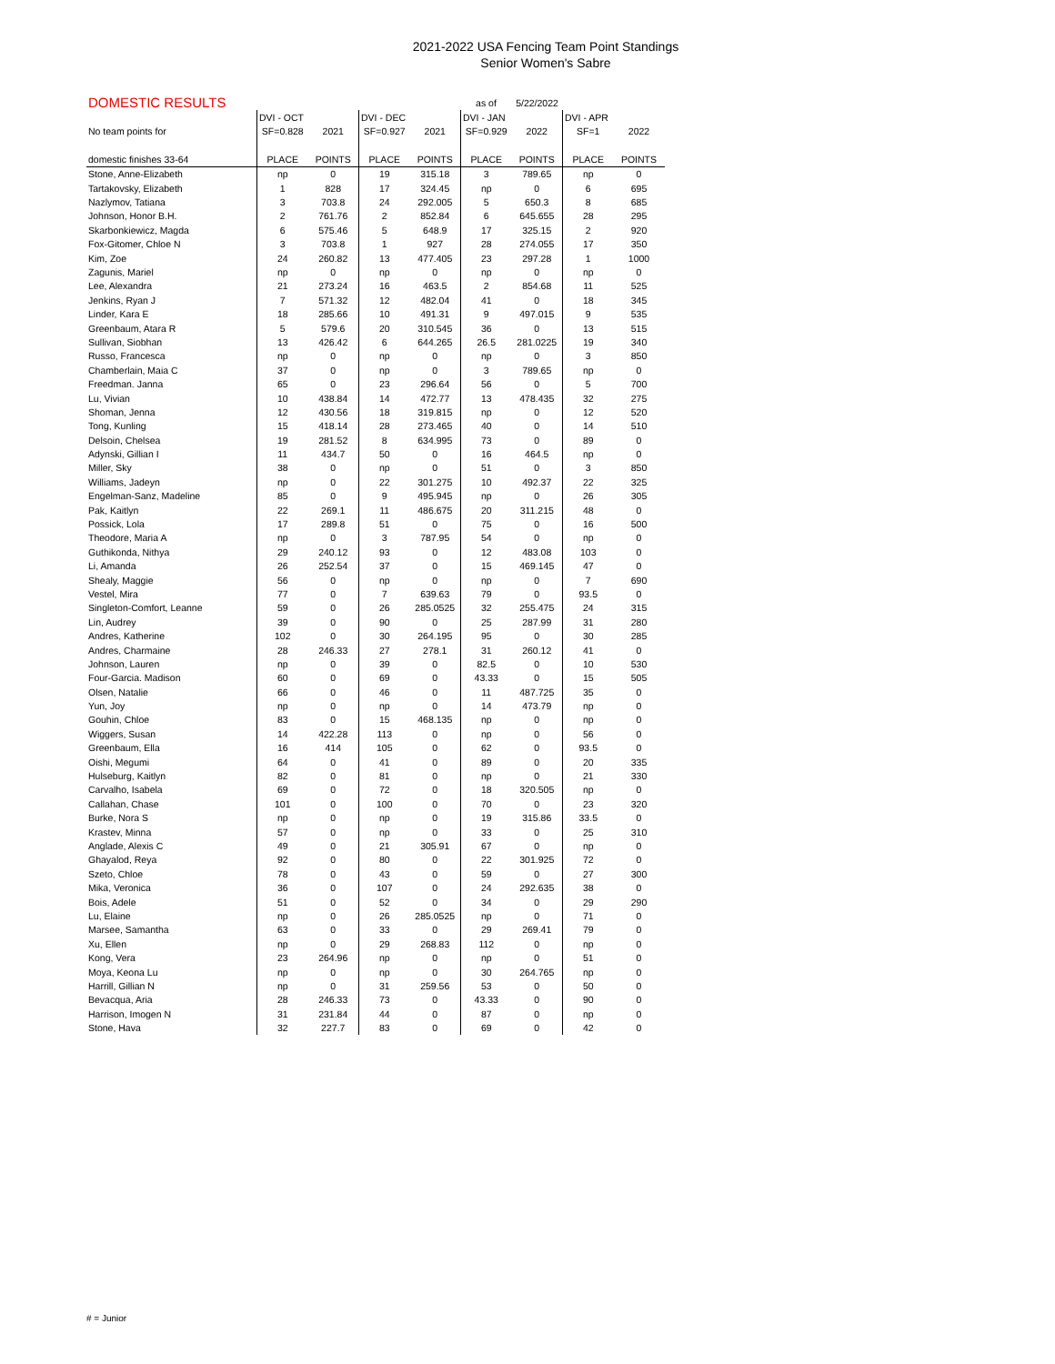2021-2022 USA Fencing Team Point Standings
Senior Women's Sabre
| DOMESTIC RESULTS | | | | | as of | 5/22/2022 | | |
| | DVI - OCT | | DVI - DEC | | DVI - JAN | | DVI - APR | |
| No team points for | SF=0.828 | 2021 | SF=0.927 | 2021 | SF=0.929 | 2022 | SF=1 | 2022 |
| domestic finishes 33-64 | PLACE | POINTS | PLACE | POINTS | PLACE | POINTS | PLACE | POINTS |
| Stone, Anne-Elizabeth | np | 0 | 19 | 315.18 | 3 | 789.65 | np | 0 |
| Tartakovsky, Elizabeth | 1 | 828 | 17 | 324.45 | np | 0 | 6 | 695 |
| Nazlymov, Tatiana | 3 | 703.8 | 24 | 292.005 | 5 | 650.3 | 8 | 685 |
| Johnson, Honor B.H. | 2 | 761.76 | 2 | 852.84 | 6 | 645.655 | 28 | 295 |
| Skarbonkiewicz, Magda | 6 | 575.46 | 5 | 648.9 | 17 | 325.15 | 2 | 920 |
| Fox-Gitomer, Chloe N | 3 | 703.8 | 1 | 927 | 28 | 274.055 | 17 | 350 |
| Kim, Zoe | 24 | 260.82 | 13 | 477.405 | 23 | 297.28 | 1 | 1000 |
| Zagunis, Mariel | np | 0 | np | 0 | np | 0 | np | 0 |
| Lee, Alexandra | 21 | 273.24 | 16 | 463.5 | 2 | 854.68 | 11 | 525 |
| Jenkins, Ryan J | 7 | 571.32 | 12 | 482.04 | 41 | 0 | 18 | 345 |
| Linder, Kara E | 18 | 285.66 | 10 | 491.31 | 9 | 497.015 | 9 | 535 |
| Greenbaum, Atara R | 5 | 579.6 | 20 | 310.545 | 36 | 0 | 13 | 515 |
| Sullivan, Siobhan | 13 | 426.42 | 6 | 644.265 | 26.5 | 281.0225 | 19 | 340 |
| Russo, Francesca | np | 0 | np | 0 | np | 0 | 3 | 850 |
| Chamberlain, Maia C | 37 | 0 | np | 0 | 3 | 789.65 | np | 0 |
| Freedman. Janna | 65 | 0 | 23 | 296.64 | 56 | 0 | 5 | 700 |
| Lu, Vivian | 10 | 438.84 | 14 | 472.77 | 13 | 478.435 | 32 | 275 |
| Shoman, Jenna | 12 | 430.56 | 18 | 319.815 | np | 0 | 12 | 520 |
| Tong, Kunling | 15 | 418.14 | 28 | 273.465 | 40 | 0 | 14 | 510 |
| Delsoin, Chelsea | 19 | 281.52 | 8 | 634.995 | 73 | 0 | 89 | 0 |
| Adynski, Gillian I | 11 | 434.7 | 50 | 0 | 16 | 464.5 | np | 0 |
| Miller, Sky | 38 | 0 | np | 0 | 51 | 0 | 3 | 850 |
| Williams, Jadeyn | np | 0 | 22 | 301.275 | 10 | 492.37 | 22 | 325 |
| Engelman-Sanz, Madeline | 85 | 0 | 9 | 495.945 | np | 0 | 26 | 305 |
| Pak, Kaitlyn | 22 | 269.1 | 11 | 486.675 | 20 | 311.215 | 48 | 0 |
| Possick, Lola | 17 | 289.8 | 51 | 0 | 75 | 0 | 16 | 500 |
| Theodore, Maria A | np | 0 | 3 | 787.95 | 54 | 0 | np | 0 |
| Guthikonda, Nithya | 29 | 240.12 | 93 | 0 | 12 | 483.08 | 103 | 0 |
| Li, Amanda | 26 | 252.54 | 37 | 0 | 15 | 469.145 | 47 | 0 |
| Shealy, Maggie | 56 | 0 | np | 0 | np | 0 | 7 | 690 |
| Vestel, Mira | 77 | 0 | 7 | 639.63 | 79 | 0 | 93.5 | 0 |
| Singleton-Comfort, Leanne | 59 | 0 | 26 | 285.0525 | 32 | 255.475 | 24 | 315 |
| Lin, Audrey | 39 | 0 | 90 | 0 | 25 | 287.99 | 31 | 280 |
| Andres, Katherine | 102 | 0 | 30 | 264.195 | 95 | 0 | 30 | 285 |
| Andres, Charmaine | 28 | 246.33 | 27 | 278.1 | 31 | 260.12 | 41 | 0 |
| Johnson, Lauren | np | 0 | 39 | 0 | 82.5 | 0 | 10 | 530 |
| Four-Garcia. Madison | 60 | 0 | 69 | 0 | 43.33 | 0 | 15 | 505 |
| Olsen, Natalie | 66 | 0 | 46 | 0 | 11 | 487.725 | 35 | 0 |
| Yun, Joy | np | 0 | np | 0 | 14 | 473.79 | np | 0 |
| Gouhin, Chloe | 83 | 0 | 15 | 468.135 | np | 0 | np | 0 |
| Wiggers, Susan | 14 | 422.28 | 113 | 0 | np | 0 | 56 | 0 |
| Greenbaum, Ella | 16 | 414 | 105 | 0 | 62 | 0 | 93.5 | 0 |
| Oishi, Megumi | 64 | 0 | 41 | 0 | 89 | 0 | 20 | 335 |
| Hulseburg, Kaitlyn | 82 | 0 | 81 | 0 | np | 0 | 21 | 330 |
| Carvalho, Isabela | 69 | 0 | 72 | 0 | 18 | 320.505 | np | 0 |
| Callahan, Chase | 101 | 0 | 100 | 0 | 70 | 0 | 23 | 320 |
| Burke, Nora S | np | 0 | np | 0 | 19 | 315.86 | 33.5 | 0 |
| Krastev, Minna | 57 | 0 | np | 0 | 33 | 0 | 25 | 310 |
| Anglade, Alexis C | 49 | 0 | 21 | 305.91 | 67 | 0 | np | 0 |
| Ghayalod, Reya | 92 | 0 | 80 | 0 | 22 | 301.925 | 72 | 0 |
| Szeto, Chloe | 78 | 0 | 43 | 0 | 59 | 0 | 27 | 300 |
| Mika, Veronica | 36 | 0 | 107 | 0 | 24 | 292.635 | 38 | 0 |
| Bois, Adele | 51 | 0 | 52 | 0 | 34 | 0 | 29 | 290 |
| Lu, Elaine | np | 0 | 26 | 285.0525 | np | 0 | 71 | 0 |
| Marsee, Samantha | 63 | 0 | 33 | 0 | 29 | 269.41 | 79 | 0 |
| Xu, Ellen | np | 0 | 29 | 268.83 | 112 | 0 | np | 0 |
| Kong, Vera | 23 | 264.96 | np | 0 | np | 0 | 51 | 0 |
| Moya, Keona Lu | np | 0 | np | 0 | 30 | 264.765 | np | 0 |
| Harrill, Gillian N | np | 0 | 31 | 259.56 | 53 | 0 | 50 | 0 |
| Bevacqua, Aria | 28 | 246.33 | 73 | 0 | 43.33 | 0 | 90 | 0 |
| Harrison, Imogen N | 31 | 231.84 | 44 | 0 | 87 | 0 | np | 0 |
| Stone, Hava | 32 | 227.7 | 83 | 0 | 69 | 0 | 42 | 0 |
# = Junior